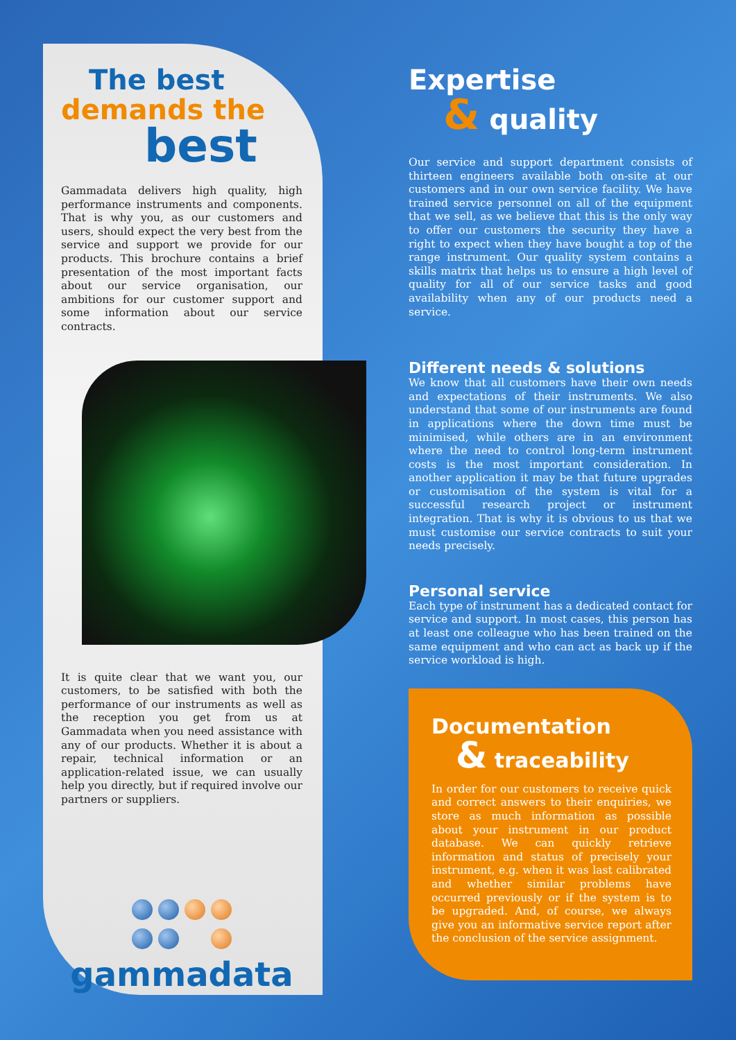The best
demands the
best
Gammadata delivers high quality, high performance instruments and components. That is why you, as our customers and users, should expect the very best from the service and support we provide for our products. This brochure contains a brief presentation of the most important facts about our service organisation, our ambitions for our customer support and some information about our service contracts.
It is quite clear that we want you, our customers, to be satisfied with both the performance of our instruments as well as the reception you get from us at Gammadata when you need assistance with any of our products. Whether it is about a repair, technical information or an application-related issue, we can usually help you directly, but if required involve our partners or suppliers.
gammadata
Expertise
& quality
Our service and support department consists of thirteen engineers available both on-site at our customers and in our own service facility. We have trained service personnel on all of the equipment that we sell, as we believe that this is the only way to offer our customers the security they have a right to expect when they have bought a top of the range instrument. Our quality system contains a skills matrix that helps us to ensure a high level of quality for all of our service tasks and good availability when any of our products need a service.
Different needs & solutions
We know that all customers have their own needs and expectations of their instruments. We also understand that some of our instruments are found in applications where the down time must be minimised, while others are in an environment where the need to control long-term instrument costs is the most important consideration. In another application it may be that future upgrades or customisation of the system is vital for a successful research project or instrument integration. That is why it is obvious to us that we must customise our service contracts to suit your needs precisely.
Personal service
Each type of instrument has a dedicated contact for service and support. In most cases, this person has at least one colleague who has been trained on the same equipment and who can act as back up if the service workload is high.
Documentation
& traceability
In order for our customers to receive quick and correct answers to their enquiries, we store as much information as possible about your instrument in our product database. We can quickly retrieve information and status of precisely your instrument, e.g. when it was last calibrated and whether similar problems have occurred previously or if the system is to be upgraded. And, of course, we always give you an informative service report after the conclusion of the service assignment.